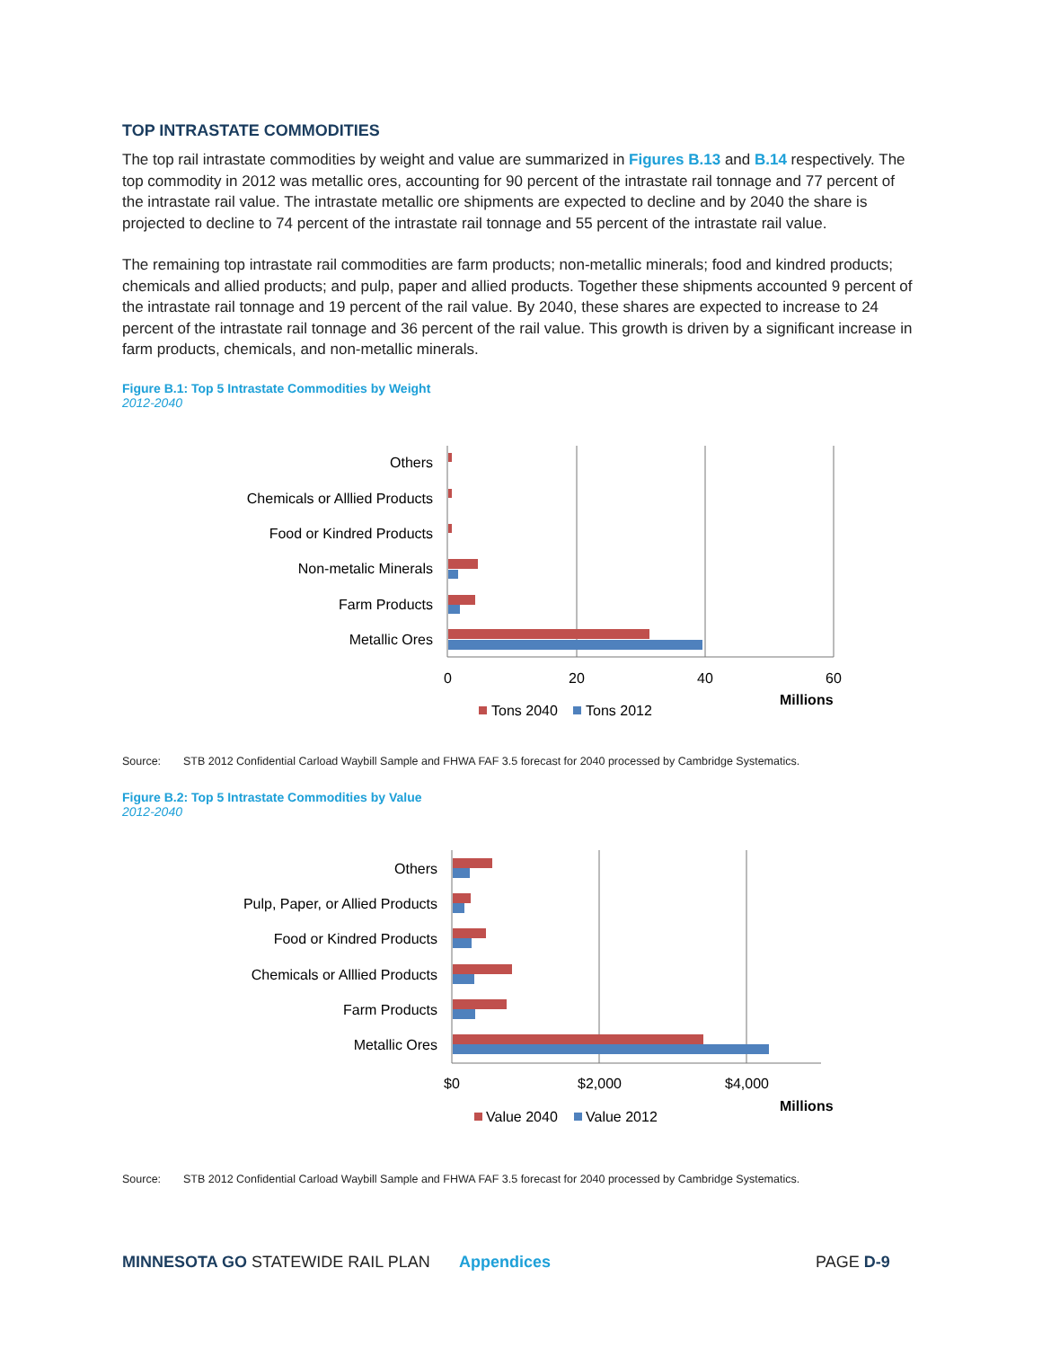TOP INTRASTATE COMMODITIES
The top rail intrastate commodities by weight and value are summarized in Figures B.13 and B.14 respectively. The top commodity in 2012 was metallic ores, accounting for 90 percent of the intrastate rail tonnage and 77 percent of the intrastate rail value. The intrastate metallic ore shipments are expected to decline and by 2040 the share is projected to decline to 74 percent of the intrastate rail tonnage and 55 percent of the intrastate rail value.
The remaining top intrastate rail commodities are farm products; non-metallic minerals; food and kindred products; chemicals and allied products; and pulp, paper and allied products. Together these shipments accounted 9 percent of the intrastate rail tonnage and 19 percent of the rail value. By 2040, these shares are expected to increase to 24 percent of the intrastate rail tonnage and 36 percent of the rail value. This growth is driven by a significant increase in farm products, chemicals, and non-metallic minerals.
Figure B.1: Top 5 Intrastate Commodities by Weight
2012-2040
Others
Chemicals or Alllied Products
Food or Kindred Products
Non-metalic Minerals
Farm Products
Metallic Ores
0
20
40
60
Tons 2040
Tons 2012
Millions
Source: STB 2012 Confidential Carload Waybill Sample and FHWA FAF 3.5 forecast for 2040 processed by Cambridge Systematics.
Figure B.2: Top 5 Intrastate Commodities by Value
2012-2040
Others
Pulp, Paper, or Allied Products
Food or Kindred Products
Chemicals or Alllied Products
Farm Products
Metallic Ores
$0
$2,000
$4,000
Value 2040
Value 2012
Millions
Source: STB 2012 Confidential Carload Waybill Sample and FHWA FAF 3.5 forecast for 2040 processed by Cambridge Systematics.
MINNESOTA GO STATEWIDE RAIL PLAN Appendices PAGE D-9